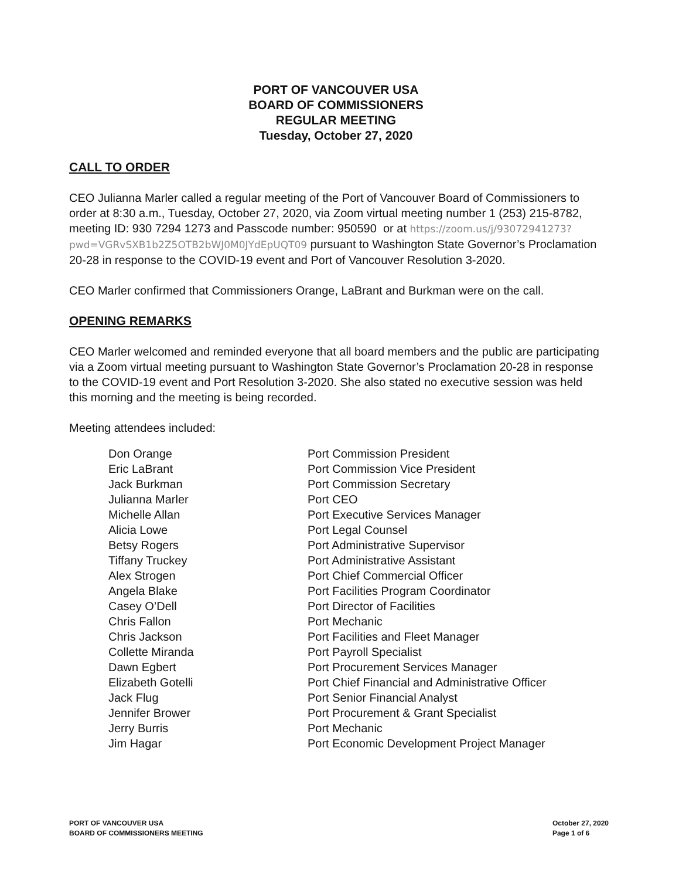PORT OF VANCOUVER USA
BOARD OF COMMISSIONERS
REGULAR MEETING
Tuesday, October 27, 2020
CALL TO ORDER
CEO Julianna Marler called a regular meeting of the Port of Vancouver Board of Commissioners to order at 8:30 a.m., Tuesday, October 27, 2020, via Zoom virtual meeting number 1 (253) 215-8782, meeting ID: 930 7294 1273 and Passcode number: 950590 or at https://zoom.us/j/93072941273?pwd=VGRvSXB1b2Z5OTB2bWJ0M0JYdEpUQT09 pursuant to Washington State Governor’s Proclamation 20-28 in response to the COVID-19 event and Port of Vancouver Resolution 3-2020.
CEO Marler confirmed that Commissioners Orange, LaBrant and Burkman were on the call.
OPENING REMARKS
CEO Marler welcomed and reminded everyone that all board members and the public are participating via a Zoom virtual meeting pursuant to Washington State Governor’s Proclamation 20-28 in response to the COVID-19 event and Port Resolution 3-2020. She also stated no executive session was held this morning and the meeting is being recorded.
Meeting attendees included:
| Don Orange | Port Commission President |
| Eric LaBrant | Port Commission Vice President |
| Jack Burkman | Port Commission Secretary |
| Julianna Marler | Port CEO |
| Michelle Allan | Port Executive Services Manager |
| Alicia Lowe | Port Legal Counsel |
| Betsy Rogers | Port Administrative Supervisor |
| Tiffany Truckey | Port Administrative Assistant |
| Alex Strogen | Port Chief Commercial Officer |
| Angela Blake | Port Facilities Program Coordinator |
| Casey O’Dell | Port Director of Facilities |
| Chris Fallon | Port Mechanic |
| Chris Jackson | Port Facilities and Fleet Manager |
| Collette Miranda | Port Payroll Specialist |
| Dawn Egbert | Port Procurement Services Manager |
| Elizabeth Gotelli | Port Chief Financial and Administrative Officer |
| Jack Flug | Port Senior Financial Analyst |
| Jennifer Brower | Port Procurement & Grant Specialist |
| Jerry Burris | Port Mechanic |
| Jim Hagar | Port Economic Development Project Manager |
PORT OF VANCOUVER USA
BOARD OF COMMISSIONERS MEETING
October 27, 2020
Page 1 of 6